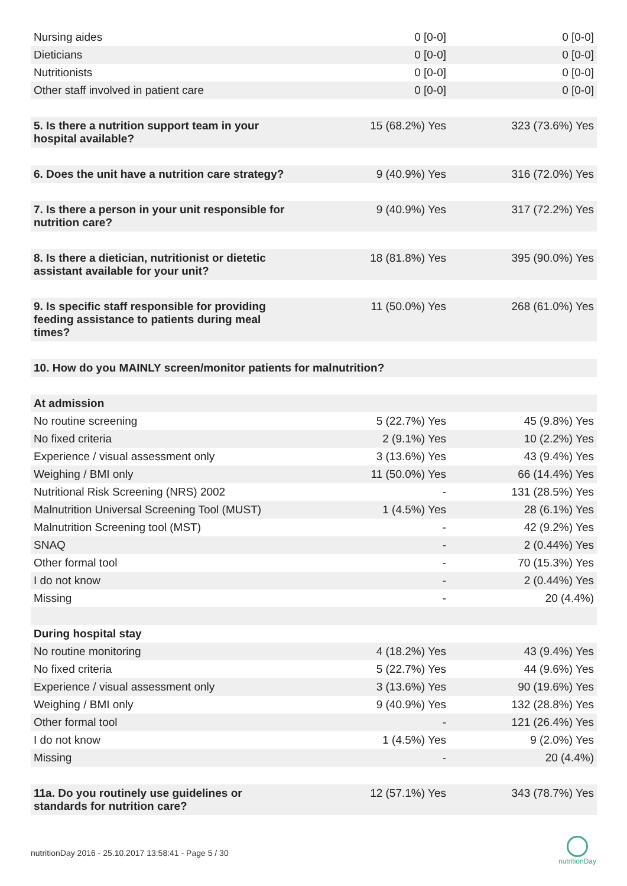| Nursing aides | 0 [0-0] | 0 [0-0] |
| Dieticians | 0 [0-0] | 0 [0-0] |
| Nutritionists | 0 [0-0] | 0 [0-0] |
| Other staff involved in patient care | 0 [0-0] | 0 [0-0] |
| 5. Is there a nutrition support team in your hospital available? | 15 (68.2%) Yes | 323 (73.6%) Yes |
| 6. Does the unit have a nutrition care strategy? | 9 (40.9%) Yes | 316 (72.0%) Yes |
| 7. Is there a person in your unit responsible for nutrition care? | 9 (40.9%) Yes | 317 (72.2%) Yes |
| 8. Is there a dietician, nutritionist or dietetic assistant available for your unit? | 18 (81.8%) Yes | 395 (90.0%) Yes |
| 9. Is specific staff responsible for providing feeding assistance to patients during meal times? | 11 (50.0%) Yes | 268 (61.0%) Yes |
| 10. How do you MAINLY screen/monitor patients for malnutrition? | | |
| At admission | | |
| No routine screening | 5 (22.7%) Yes | 45 (9.8%) Yes |
| No fixed criteria | 2 (9.1%) Yes | 10 (2.2%) Yes |
| Experience / visual assessment only | 3 (13.6%) Yes | 43 (9.4%) Yes |
| Weighing / BMI only | 11 (50.0%) Yes | 66 (14.4%) Yes |
| Nutritional Risk Screening (NRS) 2002 | - | 131 (28.5%) Yes |
| Malnutrition Universal Screening Tool (MUST) | 1 (4.5%) Yes | 28 (6.1%) Yes |
| Malnutrition Screening tool (MST) | - | 42 (9.2%) Yes |
| SNAQ | - | 2 (0.44%) Yes |
| Other formal tool | - | 70 (15.3%) Yes |
| I do not know | - | 2 (0.44%) Yes |
| Missing | - | 20 (4.4%) |
| During hospital stay | | |
| No routine monitoring | 4 (18.2%) Yes | 43 (9.4%) Yes |
| No fixed criteria | 5 (22.7%) Yes | 44 (9.6%) Yes |
| Experience / visual assessment only | 3 (13.6%) Yes | 90 (19.6%) Yes |
| Weighing / BMI only | 9 (40.9%) Yes | 132 (28.8%) Yes |
| Other formal tool | - | 121 (26.4%) Yes |
| I do not know | 1 (4.5%) Yes | 9 (2.0%) Yes |
| Missing | - | 20 (4.4%) |
| 11a. Do you routinely use guidelines or standards for nutrition care? | 12 (57.1%) Yes | 343 (78.7%) Yes |
nutritionDay 2016 - 25.10.2017 13:58:41 - Page 5 / 30
nutritionDay